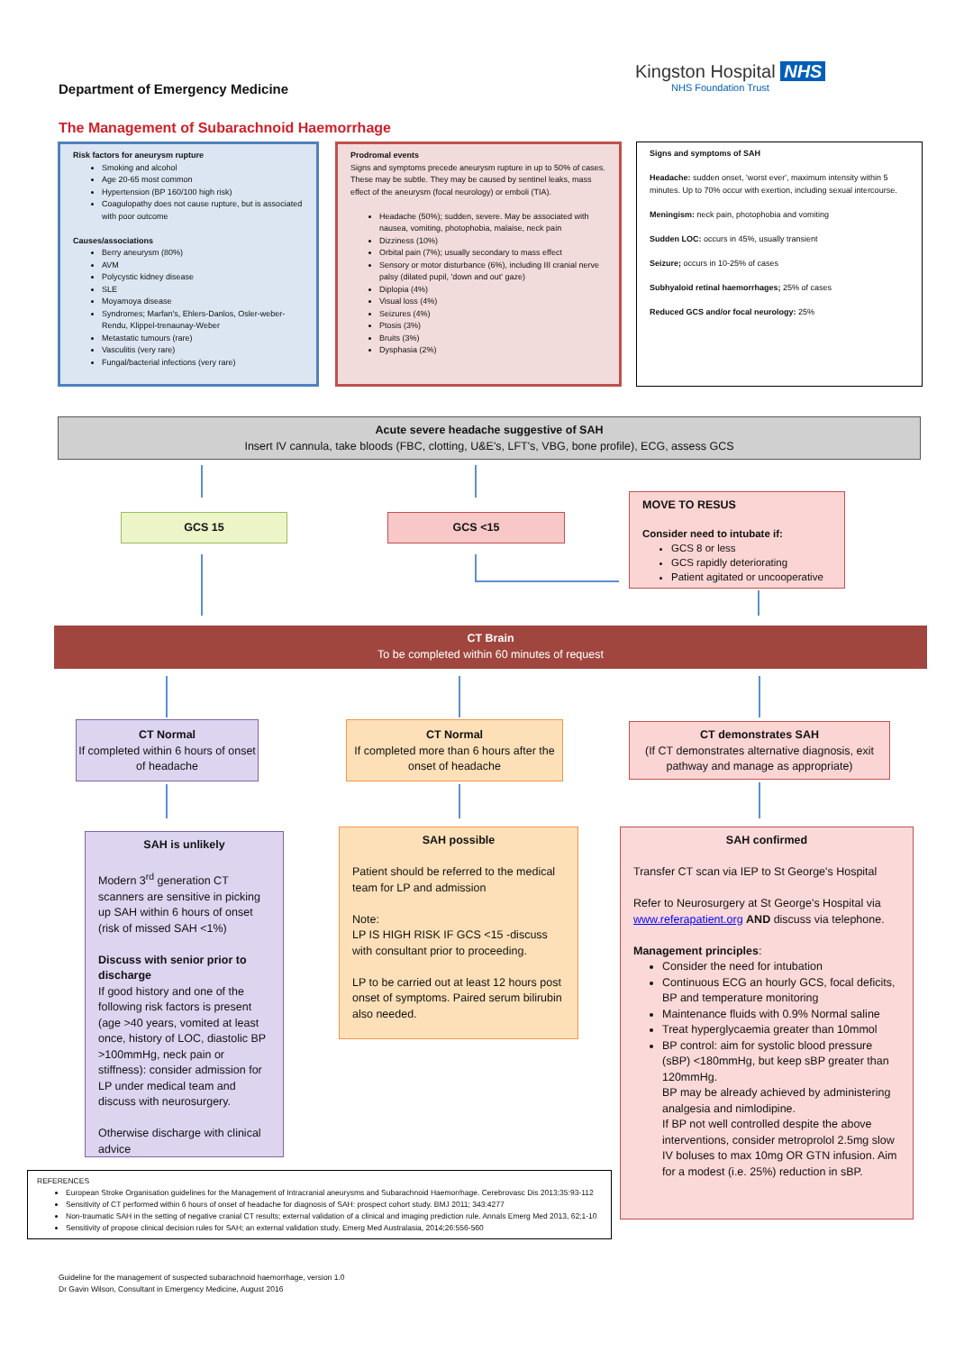Department of Emergency Medicine
Kingston Hospital NHS
NHS Foundation Trust
The Management of Subarachnoid Haemorrhage
Risk factors for aneurysm rupture
Smoking and alcohol
Age 20-65 most common
Hypertension (BP 160/100 high risk)
Coagulopathy does not cause rupture, but is associated with poor outcome
Causes/associations
Berry aneurysm (80%)
AVM
Polycystic kidney disease
SLE
Moyamoya disease
Syndromes; Marfan's, Ehlers-Danlos, Osler-weber-Rendu, Klippel-trenaunay-Weber
Metastatic tumours (rare)
Vasculitis (very rare)
Fungal/bacterial infections (very rare)
Prodromal events
Signs and symptoms precede aneurysm rupture in up to 50% of cases. These may be subtle. They may be caused by sentinel leaks, mass effect of the aneurysm (focal neurology) or emboli (TIA).
Headache (50%); sudden, severe. May be associated with nausea, vomiting, photophobia, malaise, neck pain
Dizziness (10%)
Orbital pain (7%); usually secondary to mass effect
Sensory or motor disturbance (6%), including III cranial nerve palsy (dilated pupil, 'down and out' gaze)
Diplopia (4%)
Visual loss (4%)
Seizures (4%)
Ptosis (3%)
Bruits (3%)
Dysphasia (2%)
Signs and symptoms of SAH
Headache: sudden onset, 'worst ever', maximum intensity within 5 minutes. Up to 70% occur with exertion, including sexual intercourse.
Meningism: neck pain, photophobia and vomiting
Sudden LOC: occurs in 45%, usually transient
Seizure; occurs in 10-25% of cases
Subhyaloid retinal haemorrhages; 25% of cases
Reduced GCS and/or focal neurology: 25%
Acute severe headache suggestive of SAH
Insert IV cannula, take bloods (FBC, clotting, U&E's, LFT's, VBG, bone profile), ECG, assess GCS
GCS 15 GCS <15
MOVE TO RESUS
Consider need to intubate if:
GCS 8 or less
GCS rapidly deteriorating
Patient agitated or uncooperative
CT Brain
To be completed within 60 minutes of request
CT Normal
If completed within 6 hours of onset of headache
CT Normal
If completed more than 6 hours after the onset of headache
CT demonstrates SAH
(If CT demonstrates alternative diagnosis, exit pathway and manage as appropriate)
SAH is unlikely
Modern 3<sup>rd</sup> generation CT scanners are sensitive in picking up SAH within 6 hours of onset (risk of missed SAH <1%)
Discuss with senior prior to discharge
If good history and one of the following risk factors is present (age >40 years, vomited at least once, history of LOC, diastolic BP >100mmHg, neck pain or stiffness): consider admission for LP under medical team and discuss with neurosurgery.
Otherwise discharge with clinical advice
SAH possible
Patient should be referred to the medical team for LP and admission
Note:
LP IS HIGH RISK IF GCS <15 -discuss with consultant prior to proceeding.
LP to be carried out at least 12 hours post onset of symptoms. Paired serum bilirubin also needed.
SAH confirmed
Transfer CT scan via IEP to St George's Hospital
Refer to Neurosurgery at St George's Hospital via www.referapatient.org AND discuss via telephone.
Management principles:
Consider the need for intubation
Continuous ECG an hourly GCS, focal deficits, BP and temperature monitoring
Maintenance fluids with 0.9% Normal saline
Treat hyperglycaemia greater than 10mmol
BP control: aim for systolic blood pressure (sBP) <180mmHg, but keep sBP greater than 120mmHg.
BP may be already achieved by administering analgesia and nimlodipine.
If BP not well controlled despite the above interventions, consider metroprolol 2.5mg slow IV boluses to max 10mg OR GTN infusion. Aim for a modest (i.e. 25%) reduction in sBP.
REFERENCES
European Stroke Organisation guidelines for the Management of Intracranial aneurysms and Subarachnoid Haemorrhage. Cerebrovasc Dis 2013;35:93-112
Sensitivity of CT performed within 6 hours of onset of headache for diagnosis of SAH: prospect cohort study. BMJ 2011; 343:4277
Non-traumatic SAH in the setting of negative cranial CT results; external validation of a clinical and imaging prediction rule. Annals Emerg Med 2013, 62;1-10
Sensitivity of propose clinical decision rules for SAH; an external validation study. Emerg Med Australasia, 2014;26:556-560
Guideline for the management of suspected subarachnoid haemorrhage, version 1.0
Dr Gavin Wilson, Consultant in Emergency Medicine, August 2016